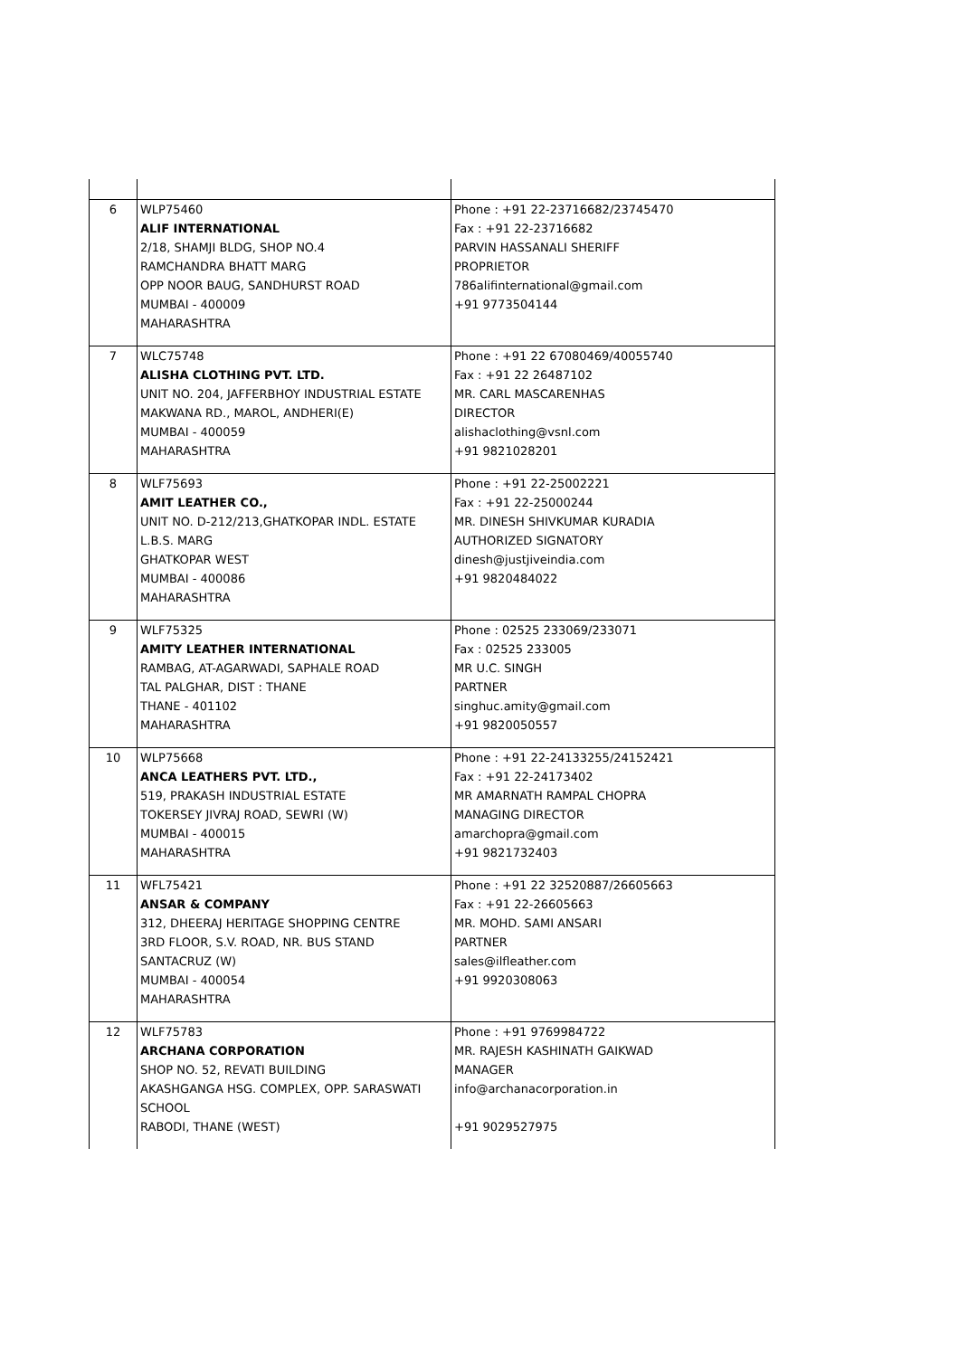| 6 | WLP75460 ALIF INTERNATIONAL 2/18, SHAMJI BLDG, SHOP NO.4 RAMCHANDRA BHATT MARG OPP NOOR BAUG, SANDHURST ROAD MUMBAI - 400009 MAHARASHTRA | Phone : +91 22-23716682/23745470 Fax : +91 22-23716682 PARVIN HASSANALI SHERIFF PROPRIETOR 786alifinternational@gmail.com +91 9773504144 |
| 7 | WLC75748 ALISHA CLOTHING PVT. LTD. UNIT NO. 204, JAFFERBHOY INDUSTRIAL ESTATE MAKWANA RD., MAROL, ANDHERI(E) MUMBAI - 400059 MAHARASHTRA | Phone : +91 22 67080469/40055740 Fax : +91 22 26487102 MR. CARL MASCARENHAS DIRECTOR alishaclothing@vsnl.com +91 9821028201 |
| 8 | WLF75693 AMIT LEATHER CO., UNIT NO. D-212/213,GHATKOPAR INDL. ESTATE L.B.S. MARG GHATKOPAR WEST MUMBAI - 400086 MAHARASHTRA | Phone : +91 22-25002221 Fax : +91 22-25000244 MR. DINESH SHIVKUMAR KURADIA AUTHORIZED SIGNATORY dinesh@justjiveindia.com +91 9820484022 |
| 9 | WLF75325 AMITY LEATHER INTERNATIONAL RAMBAG, AT-AGARWADI, SAPHALE ROAD TAL PALGHAR, DIST : THANE THANE - 401102 MAHARASHTRA | Phone : 02525 233069/233071 Fax : 02525 233005 MR U.C. SINGH PARTNER singhuc.amity@gmail.com +91 9820050557 |
| 10 | WLP75668 ANCA LEATHERS PVT. LTD., 519, PRAKASH INDUSTRIAL ESTATE TOKERSEY JIVRAJ ROAD, SEWRI (W) MUMBAI - 400015 MAHARASHTRA | Phone : +91 22-24133255/24152421 Fax : +91 22-24173402 MR AMARNATH RAMPAL CHOPRA MANAGING DIRECTOR amarchopra@gmail.com +91 9821732403 |
| 11 | WFL75421 ANSAR & COMPANY 312, DHEERAJ HERITAGE SHOPPING CENTRE 3RD FLOOR, S.V. ROAD, NR. BUS STAND SANTACRUZ (W) MUMBAI - 400054 MAHARASHTRA | Phone : +91 22 32520887/26605663 Fax : +91 22-26605663 MR. MOHD. SAMI ANSARI PARTNER sales@ilfleather.com +91 9920308063 |
| 12 | WLF75783 ARCHANA CORPORATION SHOP NO. 52, REVATI BUILDING AKASHGANGA HSG. COMPLEX, OPP. SARASWATI SCHOOL RABODI, THANE (WEST) | Phone : +91 9769984722 MR. RAJESH KASHINATH GAIKWAD MANAGER info@archanacorporation.in +91 9029527975 |